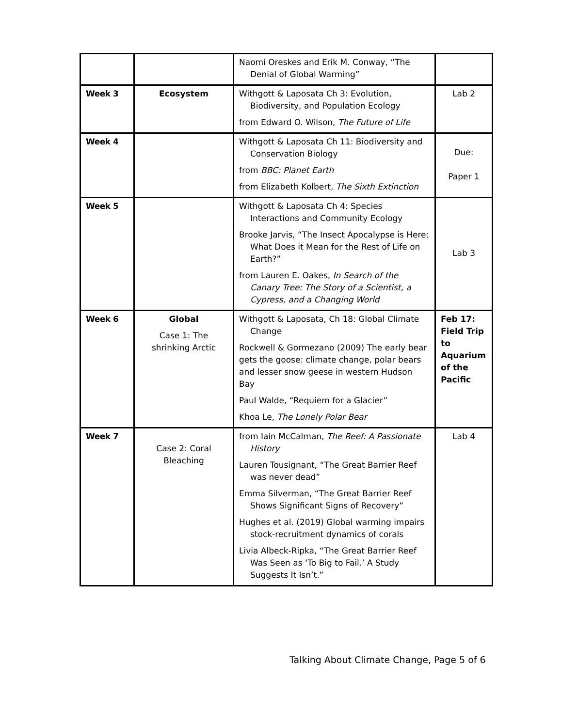| | | Naomi Oreskes and Erik M. Conway, “The Denial of Global Warming” | |
| Week 3 | Ecosystem | Withgott & Laposata Ch 3: Evolution, Biodiversity, and Population Ecology from Edward O. Wilson, The Future of Life | Lab 2 |
| Week 4 | | Withgott & Laposata Ch 11: Biodiversity and Conservation Biology from BBC: Planet Earth from Elizabeth Kolbert, The Sixth Extinction | Due: Paper 1 |
| Week 5 | | Withgott & Laposata Ch 4: Species Interactions and Community Ecology Brooke Jarvis, “The Insect Apocalypse is Here: What Does it Mean for the Rest of Life on Earth?” from Lauren E. Oakes, In Search of the Canary Tree: The Story of a Scientist, a Cypress, and a Changing World | Lab 3 |
| Week 6 | Global Case 1: The shrinking Arctic | Withgott & Laposata, Ch 18: Global Climate Change Rockwell & Gormezano (2009) The early bear gets the goose: climate change, polar bears and lesser snow geese in western Hudson Bay Paul Walde, “Requiem for a Glacier” Khoa Le, The Lonely Polar Bear | Feb 17: Field Trip to Aquarium of the Pacific |
| Week 7 | Case 2: Coral Bleaching | from Iain McCalman, The Reef: A Passionate History Lauren Tousignant, “The Great Barrier Reef was never dead” Emma Silverman, “The Great Barrier Reef Shows Significant Signs of Recovery” Hughes et al. (2019) Global warming impairs stock-recruitment dynamics of corals Livia Albeck-Ripka, “The Great Barrier Reef Was Seen as ‘To Big to Fail.’ A Study Suggests It Isn’t.” | Lab 4 |
Talking About Climate Change, Page 5 of 6